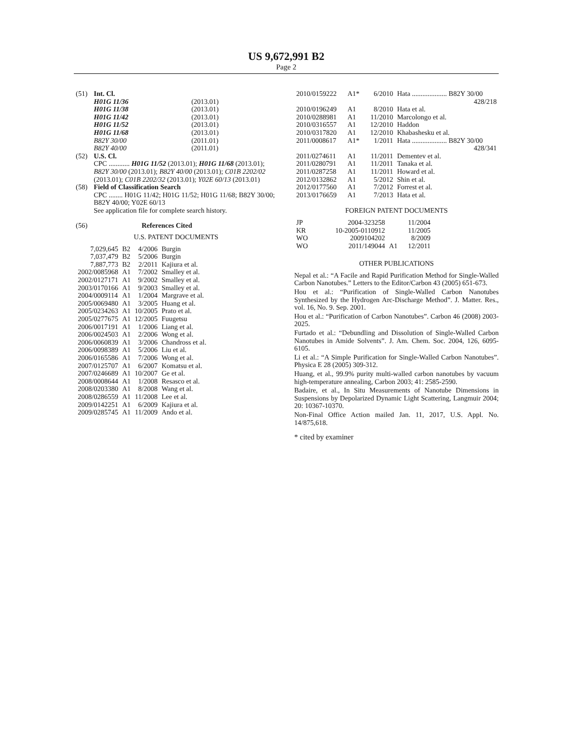US 9,672,991 B2
Page 2
| (51) | Int. Cl. | |
| | H01G 11/36 | (2013.01) |
| | H01G 11/38 | (2013.01) |
| | H01G 11/42 | (2013.01) |
| | H01G 11/52 | (2013.01) |
| | H01G 11/68 | (2013.01) |
| | B82Y 30/00 | (2011.01) |
| | B82Y 40/00 | (2011.01) |
| (52) | U.S. Cl. CPC ............ H01G 11/52 (2013.01); H01G 11/68 (2013.01); B82Y 30/00 (2013.01); B82Y 40/00 (2013.01); C01B 2202/02 (2013.01); C01B 2202/32 (2013.01); Y02E 60/13 (2013.01) | |
| (58) | Field of Classification Search CPC ........ H01G 11/42; H01G 11/52; H01G 11/68; B82Y 30/00; B82Y 40/00; Y02E 60/13 See application file for complete search history. | |
| (56) | References Cited | |
U.S. PATENT DOCUMENTS
| 7,029,645 | B2 | 4/2006 | Burgin |
| 7,037,479 | B2 | 5/2006 | Burgin |
| 7,887,773 | B2 | 2/2011 | Kajiura et al. |
| 2002/0085968 | A1 | 7/2002 | Smalley et al. |
| 2002/0127171 | A1 | 9/2002 | Smalley et al. |
| 2003/0170166 | A1 | 9/2003 | Smalley et al. |
| 2004/0009114 | A1 | 1/2004 | Margrave et al. |
| 2005/0069480 | A1 | 3/2005 | Huang et al. |
| 2005/0234263 | A1 | 10/2005 | Prato et al. |
| 2005/0277675 | A1 | 12/2005 | Fuugetsu |
| 2006/0017191 | A1 | 1/2006 | Liang et al. |
| 2006/0024503 | A1 | 2/2006 | Wong et al. |
| 2006/0060839 | A1 | 3/2006 | Chandross et al. |
| 2006/0098389 | A1 | 5/2006 | Liu et al. |
| 2006/0165586 | A1 | 7/2006 | Wong et al. |
| 2007/0125707 | A1 | 6/2007 | Komatsu et al. |
| 2007/0246689 | A1 | 10/2007 | Ge et al. |
| 2008/0008644 | A1 | 1/2008 | Resasco et al. |
| 2008/0203380 | A1 | 8/2008 | Wang et al. |
| 2008/0286559 | A1 | 11/2008 | Lee et al. |
| 2009/0142251 | A1 | 6/2009 | Kajiura et al. |
| 2009/0285745 | A1 | 11/2009 | Ando et al. |
| 2010/0159222 | A1* | 6/2010 | Hata .................... B82Y 30/00 428/218 |
| 2010/0196249 | A1 | 8/2010 | Hata et al. |
| 2010/0288981 | A1 | 11/2010 | Marcolongo et al. |
| 2010/0316557 | A1 | 12/2010 | Haddon |
| 2010/0317820 | A1 | 12/2010 | Khabashesku et al. |
| 2011/0008617 | A1* | 1/2011 | Hata .................... B82Y 30/00 428/341 |
| 2011/0274611 | A1 | 11/2011 | Dementev et al. |
| 2011/0280791 | A1 | 11/2011 | Tanaka et al. |
| 2011/0287258 | A1 | 11/2011 | Howard et al. |
| 2012/0132862 | A1 | 5/2012 | Shin et al. |
| 2012/0177560 | A1 | 7/2012 | Forrest et al. |
| 2013/0176659 | A1 | 7/2013 | Hata et al. |
FOREIGN PATENT DOCUMENTS
| JP | 2004-323258 | | 11/2004 |
| KR | 10-2005-0110912 | | 11/2005 |
| WO | 2009104202 | | 8/2009 |
| WO | 2011/149044 | A1 | 12/2011 |
OTHER PUBLICATIONS
Nepal et al.: “A Facile and Rapid Purification Method for Single-Walled Carbon Nanotubes.” Letters to the Editor/Carbon 43 (2005) 651-673.
Hou et al.: “Purification of Single-Walled Carbon Nanotubes Synthesized by the Hydrogen Arc-Discharge Method”. J. Matter. Res., vol. 16, No. 9. Sep. 2001.
Hou et al.: “Purification of Carbon Nanotubes”. Carbon 46 (2008) 2003-2025.
Furtado et al.: “Debundling and Dissolution of Single-Walled Carbon Nanotubes in Amide Solvents”. J. Am. Chem. Soc. 2004, 126, 6095-6105.
Li et al.: “A Simple Purification for Single-Walled Carbon Nanotubes”. Physica E 28 (2005) 309-312.
Huang, et al., 99.9% purity multi-walled carbon nanotubes by vacuum high-temperature annealing, Carbon 2003; 41: 2585-2590.
Badaire, et al., In Situ Measurements of Nanotube Dimensions in Suspensions by Depolarized Dynamic Light Scattering, Langmuir 2004; 20: 10367-10370.
Non-Final Office Action mailed Jan. 11, 2017, U.S. Appl. No. 14/875,618.
* cited by examiner